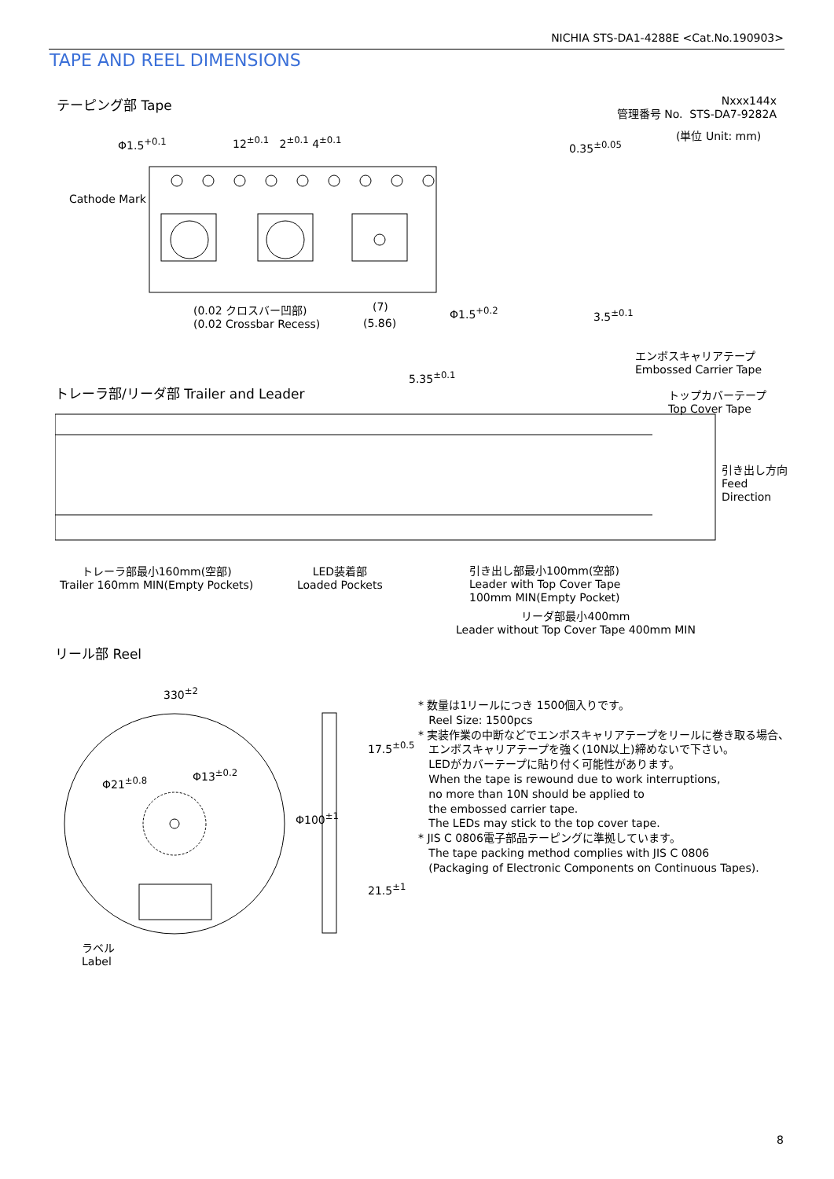NICHIA STS-DA1-4288E <Cat.No.190903>
TAPE AND REEL DIMENSIONS
テーピング部 Tape
Nxxx144x
管理番号 No. STS-DA7-9282A
(単位 Unit: mm)
Φ1.5<sup>+0.1</sup> 12<sup>±0.1</sup> 2<sup>±0.1</sup> 4<sup>±0.1</sup> 0.35<sup>±0.05</sup>
Cathode Mark
(0.02 クロスバー凹部)
(0.02 Crossbar Recess)
(7)
(5.86)
Φ1.5<sup>+0.2</sup> 3.5<sup>±0.1</sup>
5.35<sup>±0.1</sup>
エンボスキャリアテープ
Embossed Carrier Tape
トレーラ部/リーダ部 Trailer and Leader
トップカバーテープ
Top Cover Tape
引き出し方向
Feed
Direction
トレーラ部最小160mm(空部)
Trailer 160mm MIN(Empty Pockets)
LED装着部
Loaded Pockets
引き出し部最小100mm(空部)
Leader with Top Cover Tape
100mm MIN(Empty Pocket)
リーダ部最小400mm
Leader without Top Cover Tape 400mm MIN
リール部 Reel
330<sup>±2</sup>
17.5<sup>±0.5</sup>
21.5<sup>±1</sup>
Φ100<sup>±1</sup>
Φ21<sup>±0.8</sup>
Φ13<sup>±0.2</sup>
ラベル
Label
* 数量は1リールにつき 1500個入りです。
Reel Size: 1500pcs
* 実装作業の中断などでエンボスキャリアテープをリールに巻き取る場合、
エンボスキャリアテープを強く(10N以上)締めないで下さい。
LEDがカバーテープに貼り付く可能性があります。
When the tape is rewound due to work interruptions,
no more than 10N should be applied to
the embossed carrier tape.
The LEDs may stick to the top cover tape.
* JIS C 0806電子部品テーピングに準拠しています。
The tape packing method complies with JIS C 0806
(Packaging of Electronic Components on Continuous Tapes).
8